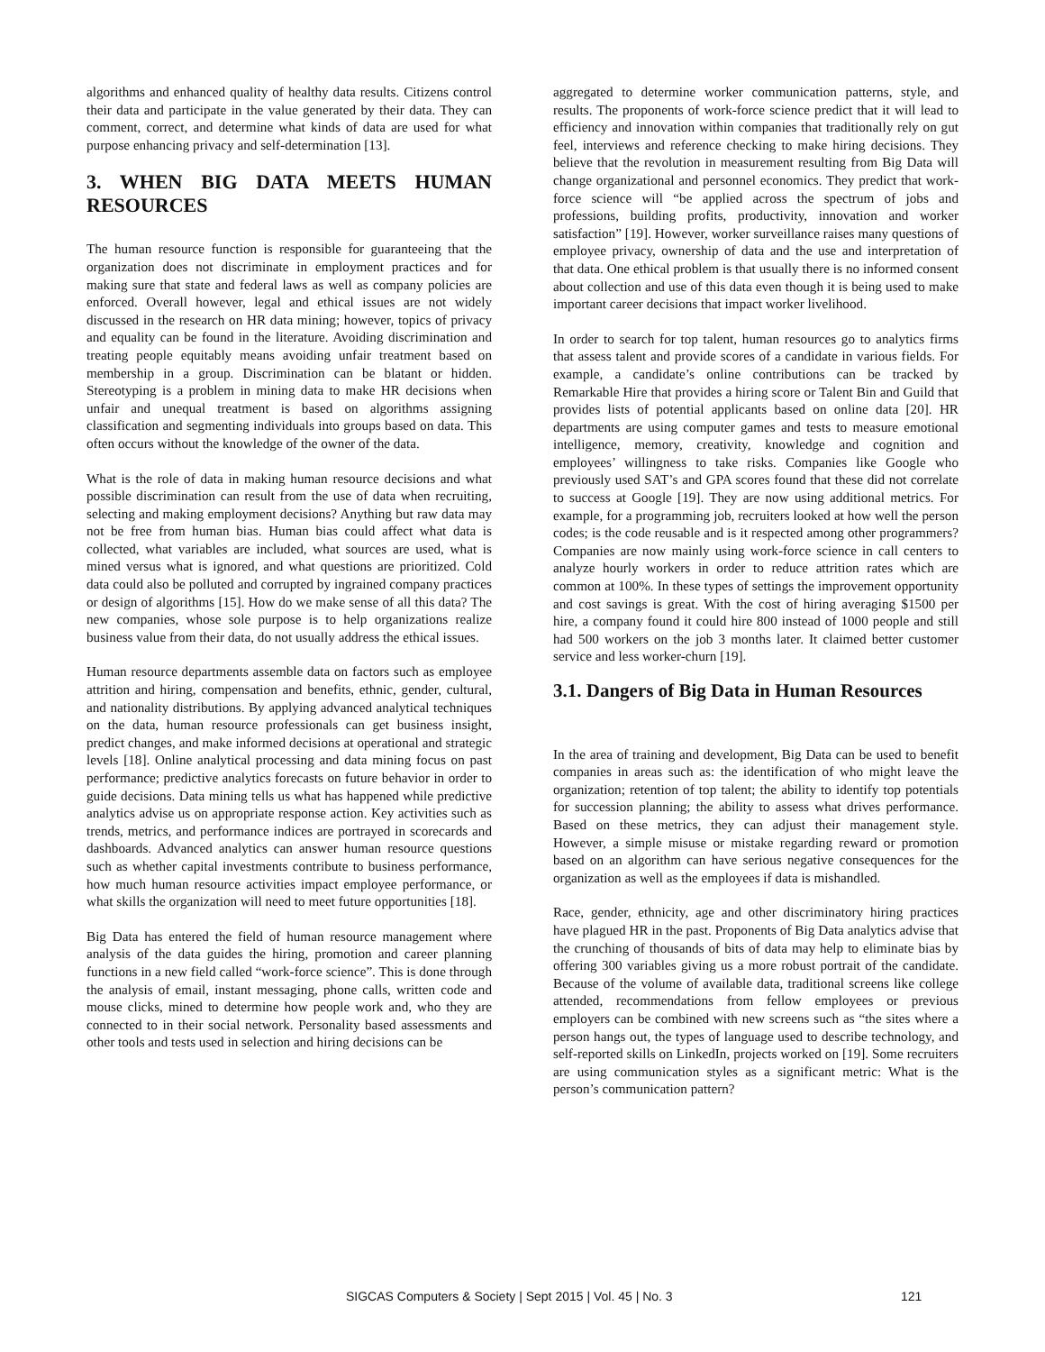algorithms and enhanced quality of healthy data results. Citizens control their data and participate in the value generated by their data. They can comment, correct, and determine what kinds of data are used for what purpose enhancing privacy and self-determination [13].
3. WHEN BIG DATA MEETS HUMAN RESOURCES
The human resource function is responsible for guaranteeing that the organization does not discriminate in employment practices and for making sure that state and federal laws as well as company policies are enforced. Overall however, legal and ethical issues are not widely discussed in the research on HR data mining; however, topics of privacy and equality can be found in the literature. Avoiding discrimination and treating people equitably means avoiding unfair treatment based on membership in a group. Discrimination can be blatant or hidden. Stereotyping is a problem in mining data to make HR decisions when unfair and unequal treatment is based on algorithms assigning classification and segmenting individuals into groups based on data. This often occurs without the knowledge of the owner of the data.
What is the role of data in making human resource decisions and what possible discrimination can result from the use of data when recruiting, selecting and making employment decisions? Anything but raw data may not be free from human bias. Human bias could affect what data is collected, what variables are included, what sources are used, what is mined versus what is ignored, and what questions are prioritized. Cold data could also be polluted and corrupted by ingrained company practices or design of algorithms [15]. How do we make sense of all this data? The new companies, whose sole purpose is to help organizations realize business value from their data, do not usually address the ethical issues.
Human resource departments assemble data on factors such as employee attrition and hiring, compensation and benefits, ethnic, gender, cultural, and nationality distributions. By applying advanced analytical techniques on the data, human resource professionals can get business insight, predict changes, and make informed decisions at operational and strategic levels [18]. Online analytical processing and data mining focus on past performance; predictive analytics forecasts on future behavior in order to guide decisions. Data mining tells us what has happened while predictive analytics advise us on appropriate response action. Key activities such as trends, metrics, and performance indices are portrayed in scorecards and dashboards. Advanced analytics can answer human resource questions such as whether capital investments contribute to business performance, how much human resource activities impact employee performance, or what skills the organization will need to meet future opportunities [18].
Big Data has entered the field of human resource management where analysis of the data guides the hiring, promotion and career planning functions in a new field called “work-force science”. This is done through the analysis of email, instant messaging, phone calls, written code and mouse clicks, mined to determine how people work and, who they are connected to in their social network. Personality based assessments and other tools and tests used in selection and hiring decisions can be
aggregated to determine worker communication patterns, style, and results. The proponents of work-force science predict that it will lead to efficiency and innovation within companies that traditionally rely on gut feel, interviews and reference checking to make hiring decisions. They believe that the revolution in measurement resulting from Big Data will change organizational and personnel economics. They predict that work-force science will “be applied across the spectrum of jobs and professions, building profits, productivity, innovation and worker satisfaction” [19]. However, worker surveillance raises many questions of employee privacy, ownership of data and the use and interpretation of that data. One ethical problem is that usually there is no informed consent about collection and use of this data even though it is being used to make important career decisions that impact worker livelihood.
In order to search for top talent, human resources go to analytics firms that assess talent and provide scores of a candidate in various fields. For example, a candidate’s online contributions can be tracked by Remarkable Hire that provides a hiring score or Talent Bin and Guild that provides lists of potential applicants based on online data [20]. HR departments are using computer games and tests to measure emotional intelligence, memory, creativity, knowledge and cognition and employees’ willingness to take risks. Companies like Google who previously used SAT’s and GPA scores found that these did not correlate to success at Google [19]. They are now using additional metrics. For example, for a programming job, recruiters looked at how well the person codes; is the code reusable and is it respected among other programmers? Companies are now mainly using work-force science in call centers to analyze hourly workers in order to reduce attrition rates which are common at 100%. In these types of settings the improvement opportunity and cost savings is great. With the cost of hiring averaging $1500 per hire, a company found it could hire 800 instead of 1000 people and still had 500 workers on the job 3 months later. It claimed better customer service and less worker-churn [19].
3.1. Dangers of Big Data in Human Resources
In the area of training and development, Big Data can be used to benefit companies in areas such as: the identification of who might leave the organization; retention of top talent; the ability to identify top potentials for succession planning; the ability to assess what drives performance. Based on these metrics, they can adjust their management style. However, a simple misuse or mistake regarding reward or promotion based on an algorithm can have serious negative consequences for the organization as well as the employees if data is mishandled.
Race, gender, ethnicity, age and other discriminatory hiring practices have plagued HR in the past. Proponents of Big Data analytics advise that the crunching of thousands of bits of data may help to eliminate bias by offering 300 variables giving us a more robust portrait of the candidate. Because of the volume of available data, traditional screens like college attended, recommendations from fellow employees or previous employers can be combined with new screens such as “the sites where a person hangs out, the types of language used to describe technology, and self-reported skills on LinkedIn, projects worked on [19]. Some recruiters are using communication styles as a significant metric: What is the person’s communication pattern?
SIGCAS Computers & Society | Sept 2015 | Vol. 45 | No. 3 121